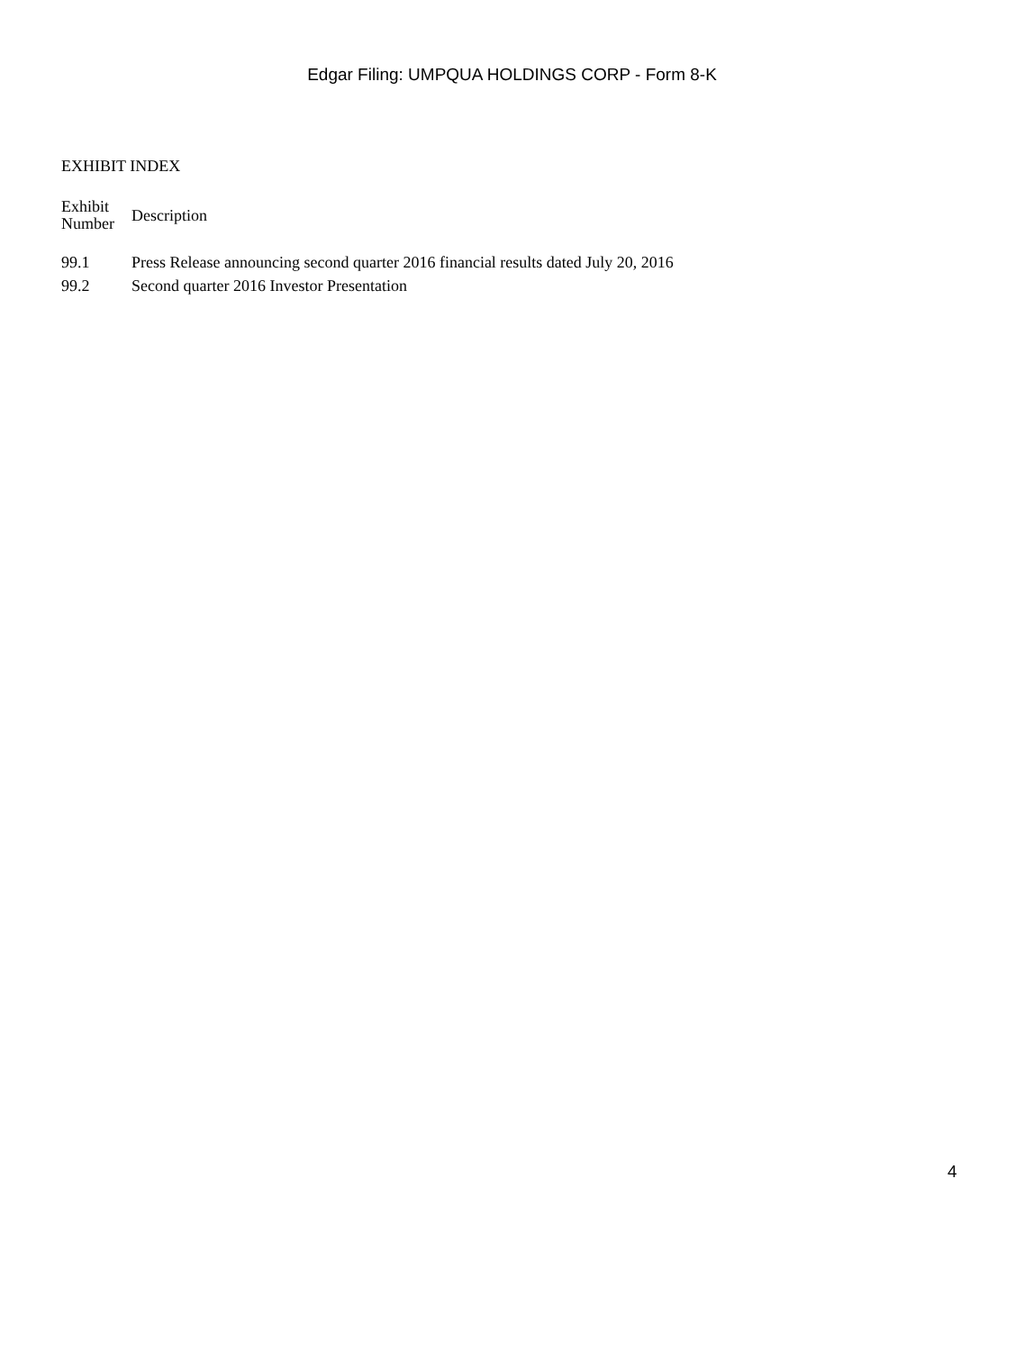Edgar Filing: UMPQUA HOLDINGS CORP - Form 8-K
EXHIBIT INDEX
| Exhibit Number | Description |
| --- | --- |
| 99.1 | Press Release announcing second quarter 2016 financial results dated July 20, 2016 |
| 99.2 | Second quarter 2016 Investor Presentation |
4